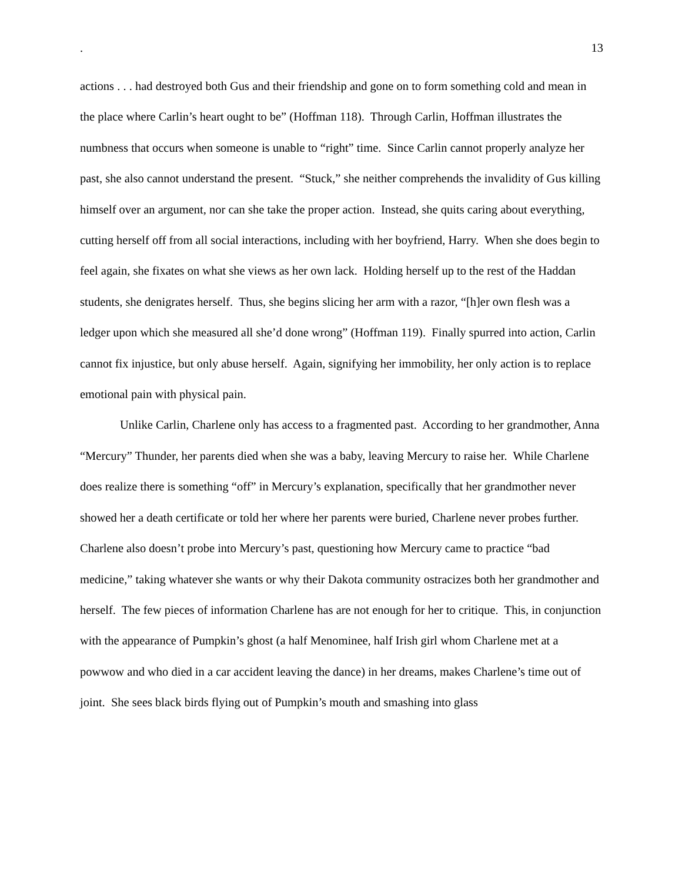. 13
actions . . . had destroyed both Gus and their friendship and gone on to form something cold and mean in the place where Carlin’s heart ought to be” (Hoffman 118). Through Carlin, Hoffman illustrates the numbness that occurs when someone is unable to “right” time. Since Carlin cannot properly analyze her past, she also cannot understand the present. “Stuck,” she neither comprehends the invalidity of Gus killing himself over an argument, nor can she take the proper action. Instead, she quits caring about everything, cutting herself off from all social interactions, including with her boyfriend, Harry. When she does begin to feel again, she fixates on what she views as her own lack. Holding herself up to the rest of the Haddan students, she denigrates herself. Thus, she begins slicing her arm with a razor, “[h]er own flesh was a ledger upon which she measured all she’d done wrong” (Hoffman 119). Finally spurred into action, Carlin cannot fix injustice, but only abuse herself. Again, signifying her immobility, her only action is to replace emotional pain with physical pain.
Unlike Carlin, Charlene only has access to a fragmented past. According to her grandmother, Anna “Mercury” Thunder, her parents died when she was a baby, leaving Mercury to raise her. While Charlene does realize there is something “off” in Mercury’s explanation, specifically that her grandmother never showed her a death certificate or told her where her parents were buried, Charlene never probes further. Charlene also doesn’t probe into Mercury’s past, questioning how Mercury came to practice “bad medicine,” taking whatever she wants or why their Dakota community ostracizes both her grandmother and herself. The few pieces of information Charlene has are not enough for her to critique. This, in conjunction with the appearance of Pumpkin’s ghost (a half Menominee, half Irish girl whom Charlene met at a powwow and who died in a car accident leaving the dance) in her dreams, makes Charlene’s time out of joint. She sees black birds flying out of Pumpkin’s mouth and smashing into glass